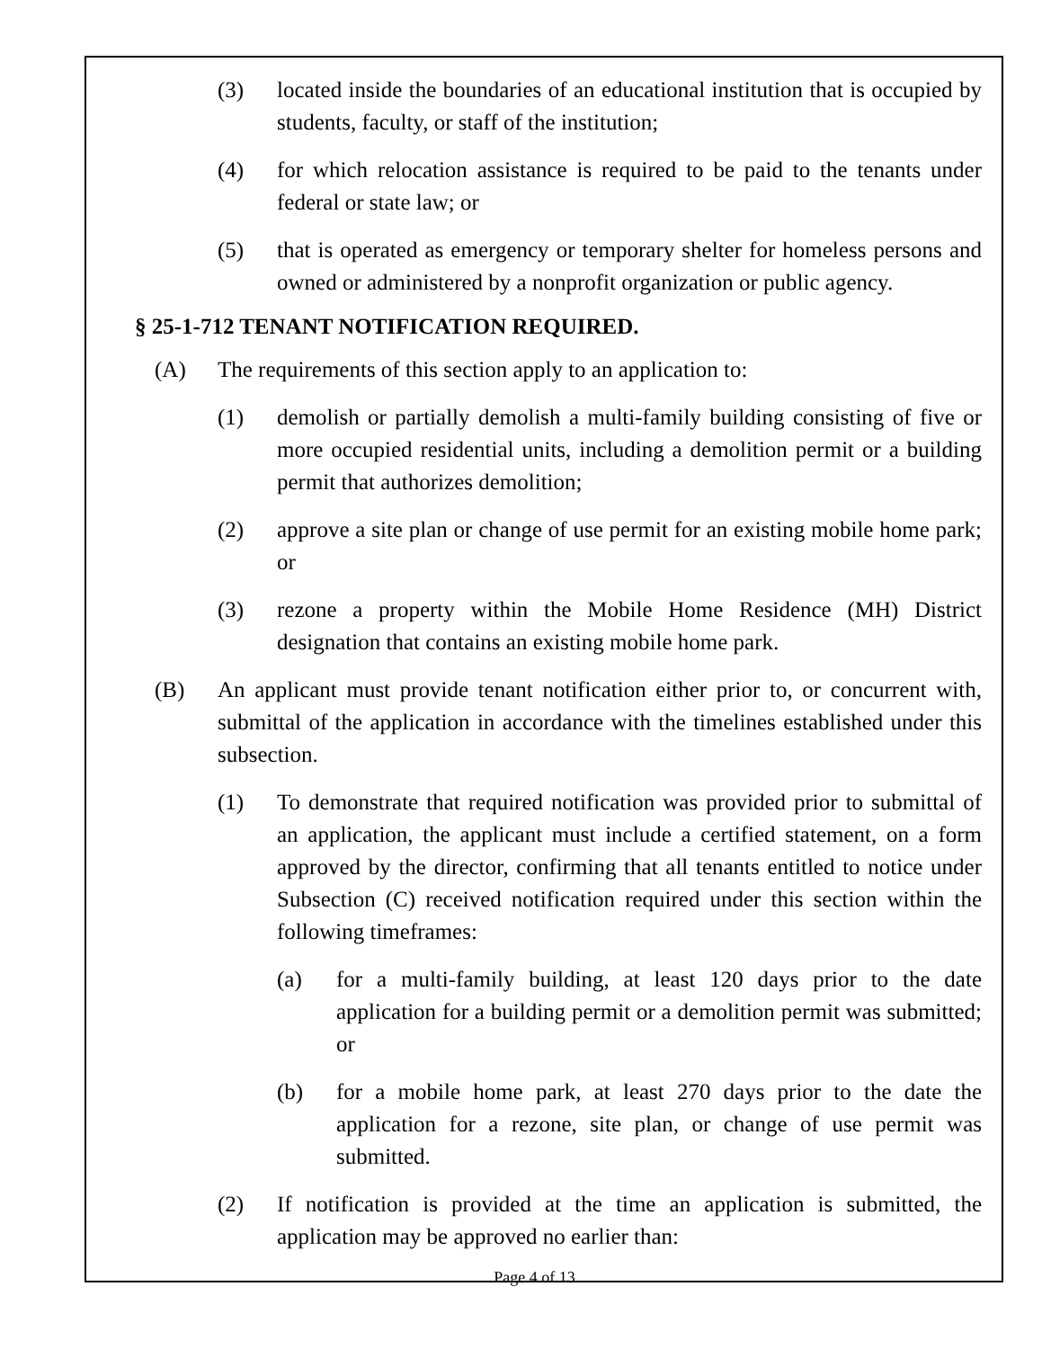(3) located inside the boundaries of an educational institution that is occupied by students, faculty, or staff of the institution;
(4) for which relocation assistance is required to be paid to the tenants under federal or state law; or
(5) that is operated as emergency or temporary shelter for homeless persons and owned or administered by a nonprofit organization or public agency.
§ 25-1-712 TENANT NOTIFICATION REQUIRED.
(A) The requirements of this section apply to an application to:
(1) demolish or partially demolish a multi-family building consisting of five or more occupied residential units, including a demolition permit or a building permit that authorizes demolition;
(2) approve a site plan or change of use permit for an existing mobile home park; or
(3) rezone a property within the Mobile Home Residence (MH) District designation that contains an existing mobile home park.
(B) An applicant must provide tenant notification either prior to, or concurrent with, submittal of the application in accordance with the timelines established under this subsection.
(1) To demonstrate that required notification was provided prior to submittal of an application, the applicant must include a certified statement, on a form approved by the director, confirming that all tenants entitled to notice under Subsection (C) received notification required under this section within the following timeframes:
(a) for a multi-family building, at least 120 days prior to the date application for a building permit or a demolition permit was submitted; or
(b) for a mobile home park, at least 270 days prior to the date the application for a rezone, site plan, or change of use permit was submitted.
(2) If notification is provided at the time an application is submitted, the application may be approved no earlier than:
Page 4 of 13